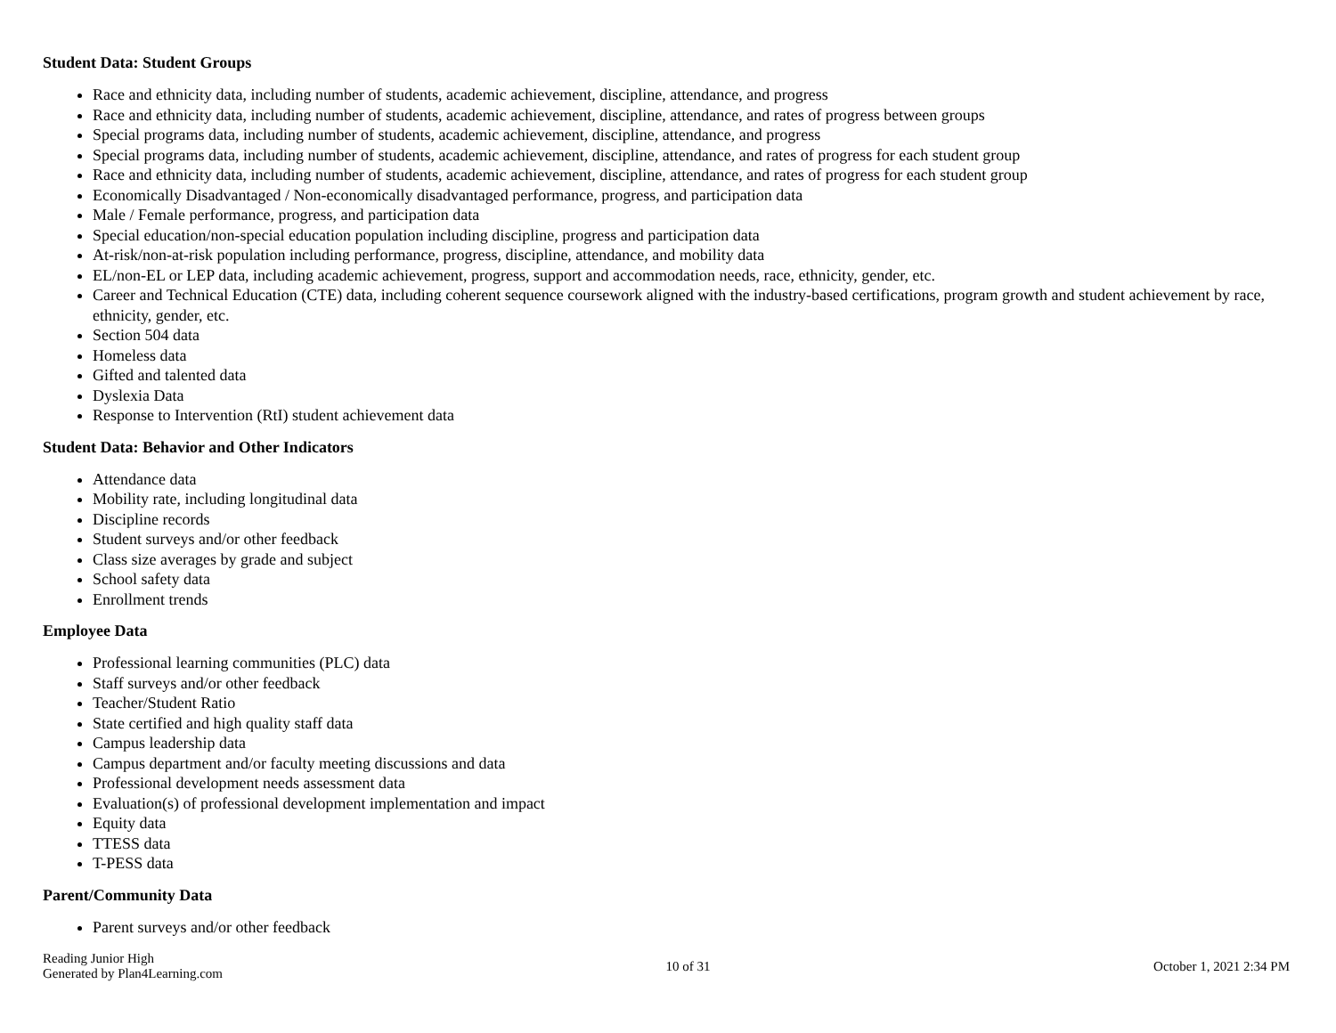Student Data: Student Groups
Race and ethnicity data, including number of students, academic achievement, discipline, attendance, and progress
Race and ethnicity data, including number of students, academic achievement, discipline, attendance, and rates of progress between groups
Special programs data, including number of students, academic achievement, discipline, attendance, and progress
Special programs data, including number of students, academic achievement, discipline, attendance, and rates of progress for each student group
Race and ethnicity data, including number of students, academic achievement, discipline, attendance, and rates of progress for each student group
Economically Disadvantaged / Non-economically disadvantaged performance, progress, and participation data
Male / Female performance, progress, and participation data
Special education/non-special education population including discipline, progress and participation data
At-risk/non-at-risk population including performance, progress, discipline, attendance, and mobility data
EL/non-EL or LEP data, including academic achievement, progress, support and accommodation needs, race, ethnicity, gender, etc.
Career and Technical Education (CTE) data, including coherent sequence coursework aligned with the industry-based certifications, program growth and student achievement by race, ethnicity, gender, etc.
Section 504 data
Homeless data
Gifted and talented data
Dyslexia Data
Response to Intervention (RtI) student achievement data
Student Data: Behavior and Other Indicators
Attendance data
Mobility rate, including longitudinal data
Discipline records
Student surveys and/or other feedback
Class size averages by grade and subject
School safety data
Enrollment trends
Employee Data
Professional learning communities (PLC) data
Staff surveys and/or other feedback
Teacher/Student Ratio
State certified and high quality staff data
Campus leadership data
Campus department and/or faculty meeting discussions and data
Professional development needs assessment data
Evaluation(s) of professional development implementation and impact
Equity data
TTESS data
T-PESS data
Parent/Community Data
Parent surveys and/or other feedback
Reading Junior High
Generated by Plan4Learning.com
10 of 31 October 1, 2021 2:34 PM